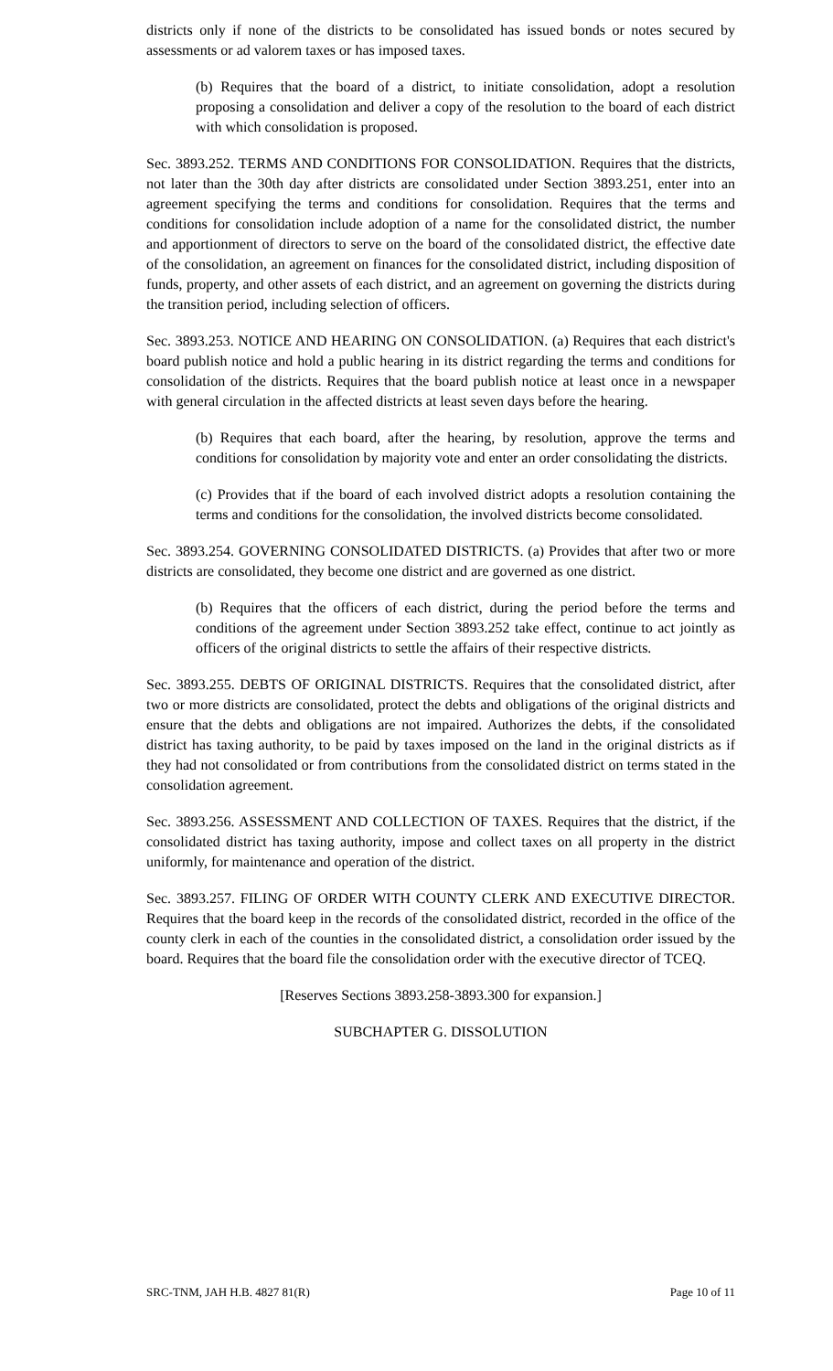districts only if none of the districts to be consolidated has issued bonds or notes secured by assessments or ad valorem taxes or has imposed taxes.
(b) Requires that the board of a district, to initiate consolidation, adopt a resolution proposing a consolidation and deliver a copy of the resolution to the board of each district with which consolidation is proposed.
Sec. 3893.252. TERMS AND CONDITIONS FOR CONSOLIDATION. Requires that the districts, not later than the 30th day after districts are consolidated under Section 3893.251, enter into an agreement specifying the terms and conditions for consolidation. Requires that the terms and conditions for consolidation include adoption of a name for the consolidated district, the number and apportionment of directors to serve on the board of the consolidated district, the effective date of the consolidation, an agreement on finances for the consolidated district, including disposition of funds, property, and other assets of each district, and an agreement on governing the districts during the transition period, including selection of officers.
Sec. 3893.253. NOTICE AND HEARING ON CONSOLIDATION. (a) Requires that each district's board publish notice and hold a public hearing in its district regarding the terms and conditions for consolidation of the districts. Requires that the board publish notice at least once in a newspaper with general circulation in the affected districts at least seven days before the hearing.
(b) Requires that each board, after the hearing, by resolution, approve the terms and conditions for consolidation by majority vote and enter an order consolidating the districts.
(c) Provides that if the board of each involved district adopts a resolution containing the terms and conditions for the consolidation, the involved districts become consolidated.
Sec. 3893.254. GOVERNING CONSOLIDATED DISTRICTS. (a) Provides that after two or more districts are consolidated, they become one district and are governed as one district.
(b) Requires that the officers of each district, during the period before the terms and conditions of the agreement under Section 3893.252 take effect, continue to act jointly as officers of the original districts to settle the affairs of their respective districts.
Sec. 3893.255. DEBTS OF ORIGINAL DISTRICTS. Requires that the consolidated district, after two or more districts are consolidated, protect the debts and obligations of the original districts and ensure that the debts and obligations are not impaired. Authorizes the debts, if the consolidated district has taxing authority, to be paid by taxes imposed on the land in the original districts as if they had not consolidated or from contributions from the consolidated district on terms stated in the consolidation agreement.
Sec. 3893.256. ASSESSMENT AND COLLECTION OF TAXES. Requires that the district, if the consolidated district has taxing authority, impose and collect taxes on all property in the district uniformly, for maintenance and operation of the district.
Sec. 3893.257. FILING OF ORDER WITH COUNTY CLERK AND EXECUTIVE DIRECTOR. Requires that the board keep in the records of the consolidated district, recorded in the office of the county clerk in each of the counties in the consolidated district, a consolidation order issued by the board. Requires that the board file the consolidation order with the executive director of TCEQ.
[Reserves Sections 3893.258-3893.300 for expansion.]
SUBCHAPTER G. DISSOLUTION
SRC-TNM, JAH H.B. 4827 81(R) Page 10 of 11